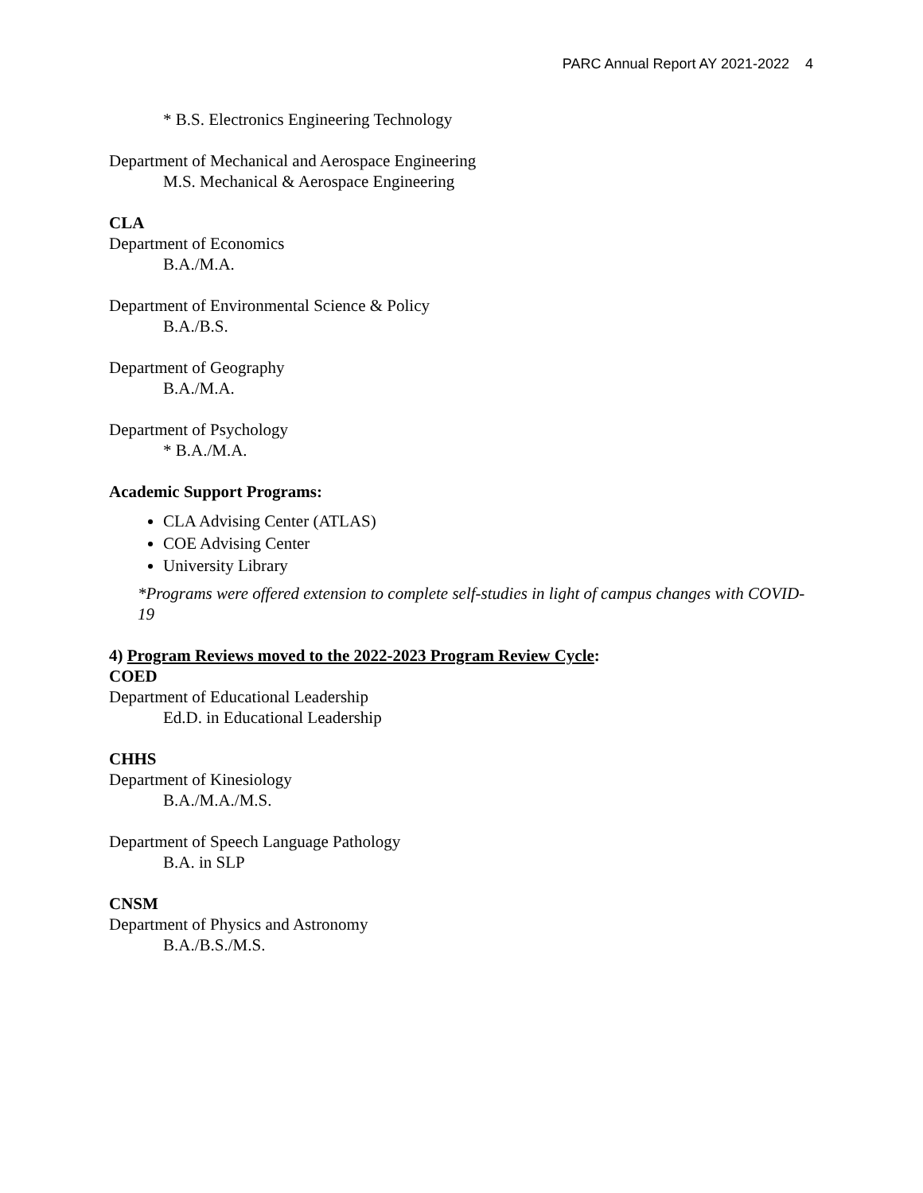PARC Annual Report AY 2021-2022 4
* B.S. Electronics Engineering Technology
Department of Mechanical and Aerospace Engineering
M.S. Mechanical & Aerospace Engineering
CLA
Department of Economics
B.A./M.A.
Department of Environmental Science & Policy
B.A./B.S.
Department of Geography
B.A./M.A.
Department of Psychology
* B.A./M.A.
Academic Support Programs:
CLA Advising Center (ATLAS)
COE Advising Center
University Library
*Programs were offered extension to complete self-studies in light of campus changes with COVID-19
4) Program Reviews moved to the 2022-2023 Program Review Cycle:
COED
Department of Educational Leadership
Ed.D. in Educational Leadership
CHHS
Department of Kinesiology
B.A./M.A./M.S.
Department of Speech Language Pathology
B.A. in SLP
CNSM
Department of Physics and Astronomy
B.A./B.S./M.S.